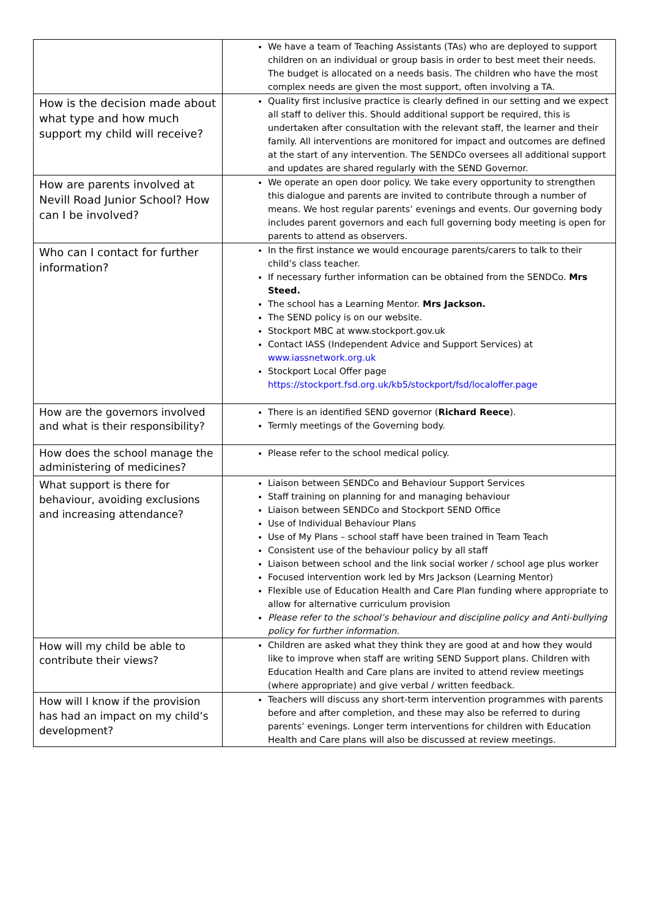| | We have a team of Teaching Assistants (TAs) who are deployed to support children on an individual or group basis in order to best meet their needs. The budget is allocated on a needs basis. The children who have the most complex needs are given the most support, often involving a TA. |
| How is the decision made about what type and how much support my child will receive? | Quality first inclusive practice is clearly defined in our setting and we expect all staff to deliver this. Should additional support be required, this is undertaken after consultation with the relevant staff, the learner and their family. All interventions are monitored for impact and outcomes are defined at the start of any intervention. The SENDCo oversees all additional support and updates are shared regularly with the SEND Governor. |
| How are parents involved at Nevill Road Junior School? How can I be involved? | We operate an open door policy. We take every opportunity to strengthen this dialogue and parents are invited to contribute through a number of means. We host regular parents’ evenings and events. Our governing body includes parent governors and each full governing body meeting is open for parents to attend as observers. |
| Who can I contact for further information? | In the first instance we would encourage parents/carers to talk to their child’s class teacher. If necessary further information can be obtained from the SENDCo. Mrs Steed. The school has a Learning Mentor. Mrs Jackson. The SEND policy is on our website. Stockport MBC at www.stockport.gov.uk Contact IASS (Independent Advice and Support Services) at www.iassnetwork.org.uk Stockport Local Offer page https://stockport.fsd.org.uk/kb5/stockport/fsd/localoffer.page |
| How are the governors involved and what is their responsibility? | There is an identified SEND governor ( Richard Reece ). Termly meetings of the Governing body. |
| How does the school manage the administering of medicines? | Please refer to the school medical policy. |
| What support is there for behaviour, avoiding exclusions and increasing attendance? | Liaison between SENDCo and Behaviour Support Services Staff training on planning for and managing behaviour Liaison between SENDCo and Stockport SEND Office Use of Individual Behaviour Plans Use of My Plans – school staff have been trained in Team Teach Consistent use of the behaviour policy by all staff Liaison between school and the link social worker / school age plus worker Focused intervention work led by Mrs Jackson (Learning Mentor) Flexible use of Education Health and Care Plan funding where appropriate to allow for alternative curriculum provision Please refer to the school’s behaviour and discipline policy and Anti-bullying policy for further information. |
| How will my child be able to contribute their views? | Children are asked what they think they are good at and how they would like to improve when staff are writing SEND Support plans. Children with Education Health and Care plans are invited to attend review meetings (where appropriate) and give verbal / written feedback. |
| How will I know if the provision has had an impact on my child’s development? | Teachers will discuss any short-term intervention programmes with parents before and after completion, and these may also be referred to during parents’ evenings. Longer term interventions for children with Education Health and Care plans will also be discussed at review meetings. |